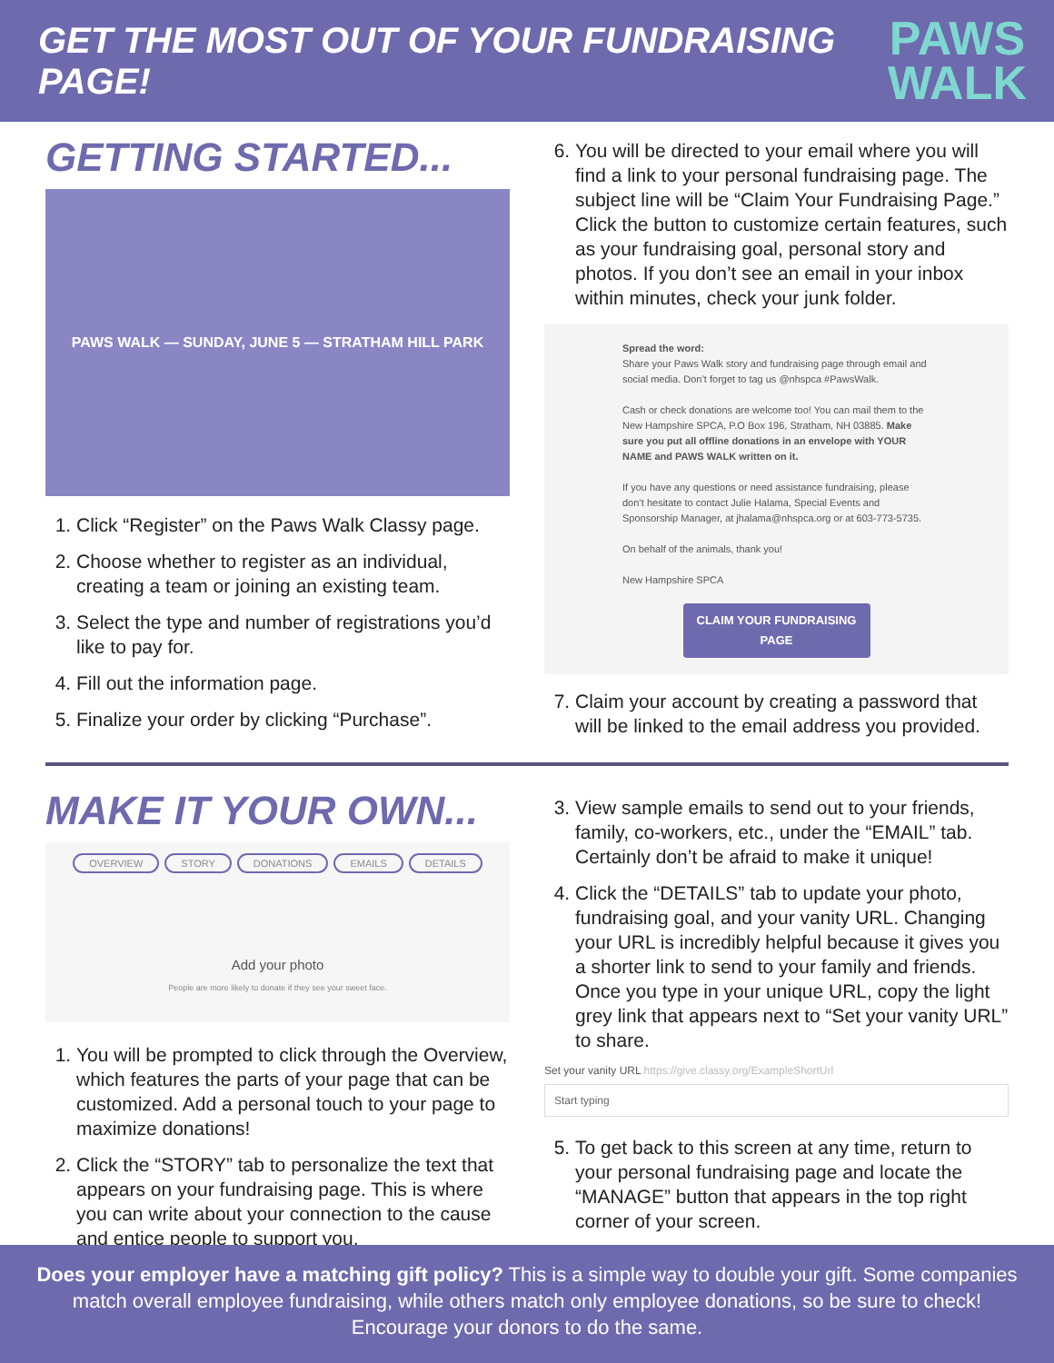GET THE MOST OUT OF YOUR FUNDRAISING PAGE!
PAWS
WALK
GETTING STARTED...
PAWS WALK — SUNDAY, JUNE 5 — STRATHAM HILL PARK
1. Click “Register” on the Paws Walk Classy page.
2. Choose whether to register as an individual, creating a team or joining an existing team.
3. Select the type and number of registrations you’d like to pay for.
4. Fill out the information page.
5. Finalize your order by clicking “Purchase”.
6. You will be directed to your email where you will find a link to your personal fundraising page. The subject line will be “Claim Your Fundraising Page.” Click the button to customize certain features, such as your fundraising goal, personal story and photos. If you don’t see an email in your inbox within minutes, check your junk folder.
Spread the word:
Share your Paws Walk story and fundraising page through email and social media. Don’t forget to tag us @nhspca #PawsWalk.
Cash or check donations are welcome too! You can mail them to the New Hampshire SPCA, P.O Box 196, Stratham, NH 03885. Make sure you put all offline donations in an envelope with YOUR NAME and PAWS WALK written on it.
If you have any questions or need assistance fundraising, please don’t hesitate to contact Julie Halama, Special Events and Sponsorship Manager, at jhalama@nhspca.org or at 603-773-5735.
On behalf of the animals, thank you!
New Hampshire SPCA
CLAIM YOUR FUNDRAISING PAGE
7. Claim your account by creating a password that will be linked to the email address you provided.
MAKE IT YOUR OWN...
OVERVIEW STORY DONATIONS EMAILS DETAILS
Add your photo
People are more likely to donate if they see your sweet face.
1. You will be prompted to click through the Overview, which features the parts of your page that can be customized. Add a personal touch to your page to maximize donations!
2. Click the “STORY” tab to personalize the text that appears on your fundraising page. This is where you can write about your connection to the cause and entice people to support you.
3. View sample emails to send out to your friends, family, co-workers, etc., under the “EMAIL” tab. Certainly don’t be afraid to make it unique!
4. Click the “DETAILS” tab to update your photo, fundraising goal, and your vanity URL. Changing your URL is incredibly helpful because it gives you a shorter link to send to your family and friends. Once you type in your unique URL, copy the light grey link that appears next to “Set your vanity URL” to share.
Set your vanity URL https://give.classy.org/ExampleShortUrl
Start typing
5. To get back to this screen at any time, return to your personal fundraising page and locate the “MANAGE” button that appears in the top right corner of your screen.
Does your employer have a matching gift policy? This is a simple way to double your gift. Some companies match overall employee fundraising, while others match only employee donations, so be sure to check! Encourage your donors to do the same.